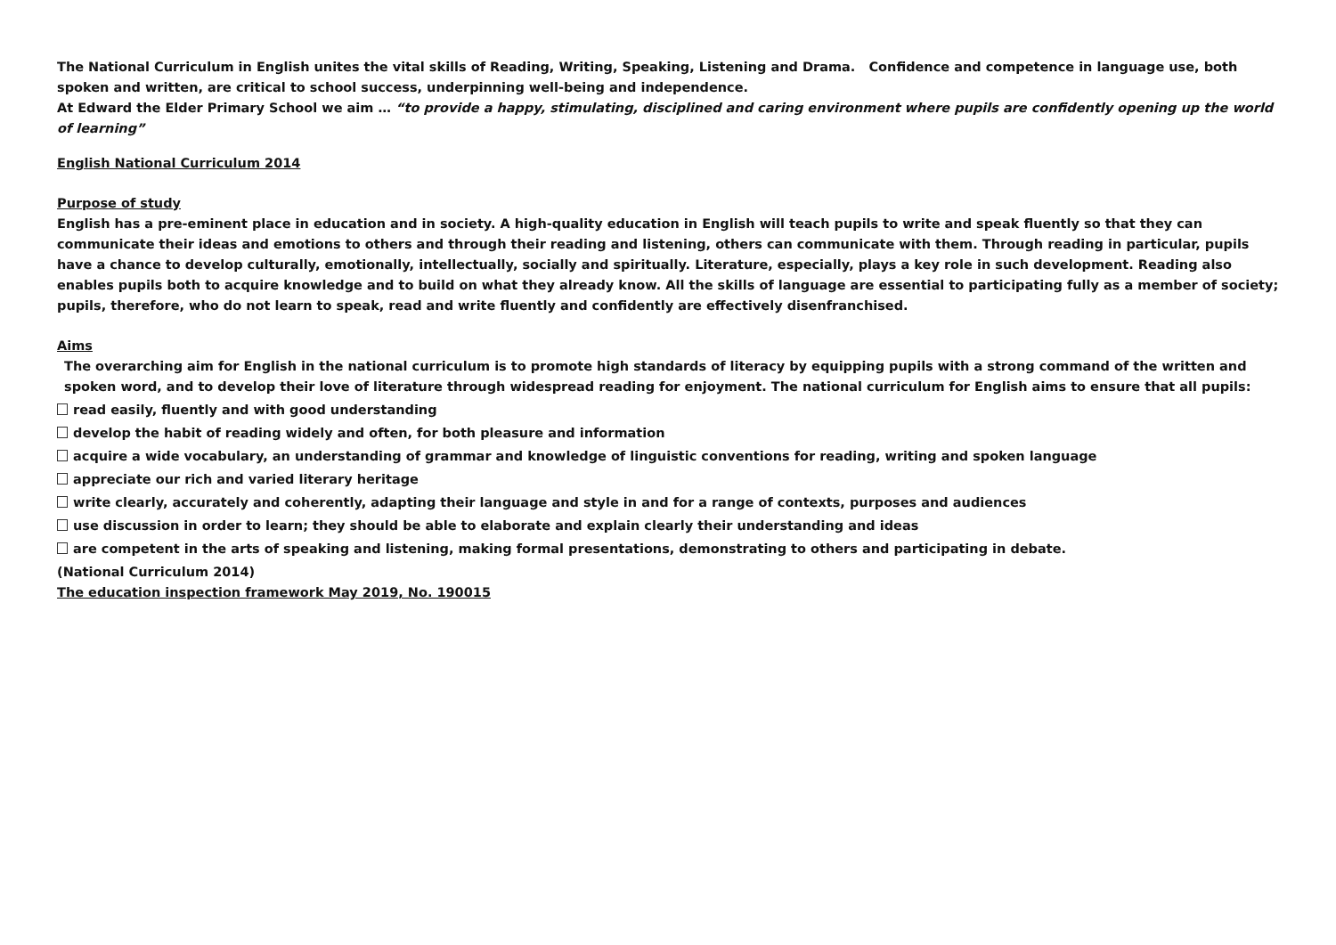The National Curriculum in English unites the vital skills of Reading, Writing, Speaking, Listening and Drama. Confidence and competence in language use, both spoken and written, are critical to school success, underpinning well-being and independence.
At Edward the Elder Primary School we aim … “to provide a happy, stimulating, disciplined and caring environment where pupils are confidently opening up the world of learning”
English National Curriculum 2014
Purpose of study
English has a pre-eminent place in education and in society. A high-quality education in English will teach pupils to write and speak fluently so that they can communicate their ideas and emotions to others and through their reading and listening, others can communicate with them. Through reading in particular, pupils have a chance to develop culturally, emotionally, intellectually, socially and spiritually. Literature, especially, plays a key role in such development. Reading also enables pupils both to acquire knowledge and to build on what they already know. All the skills of language are essential to participating fully as a member of society; pupils, therefore, who do not learn to speak, read and write fluently and confidently are effectively disenfranchised.
Aims
The overarching aim for English in the national curriculum is to promote high standards of literacy by equipping pupils with a strong command of the written and spoken word, and to develop their love of literature through widespread reading for enjoyment. The national curriculum for English aims to ensure that all pupils:
read easily, fluently and with good understanding
develop the habit of reading widely and often, for both pleasure and information
acquire a wide vocabulary, an understanding of grammar and knowledge of linguistic conventions for reading, writing and spoken language
appreciate our rich and varied literary heritage
write clearly, accurately and coherently, adapting their language and style in and for a range of contexts, purposes and audiences
use discussion in order to learn; they should be able to elaborate and explain clearly their understanding and ideas
are competent in the arts of speaking and listening, making formal presentations, demonstrating to others and participating in debate.
(National Curriculum 2014)
The education inspection framework May 2019, No. 190015